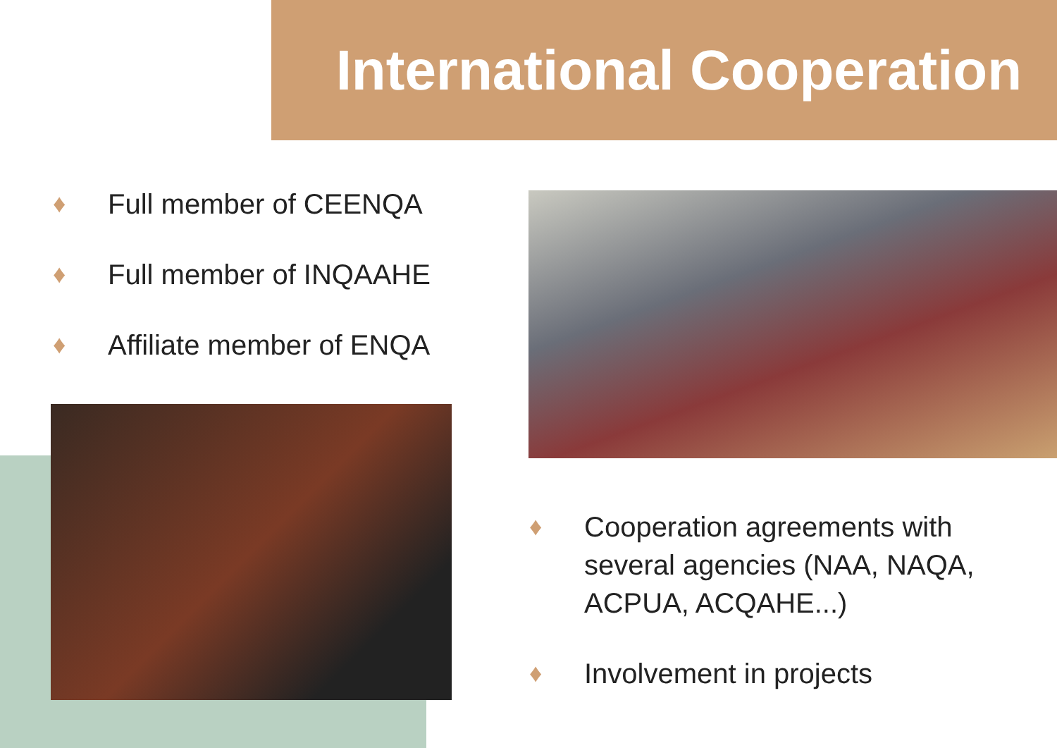International Cooperation
♦ Full member of CEENQA
♦ Full member of INQAAHE
♦ Affiliate member of ENQA
♦ Cooperation agreements with several agencies (NAA, NAQA, ACPUA, ACQAHE...)
♦ Involvement in projects